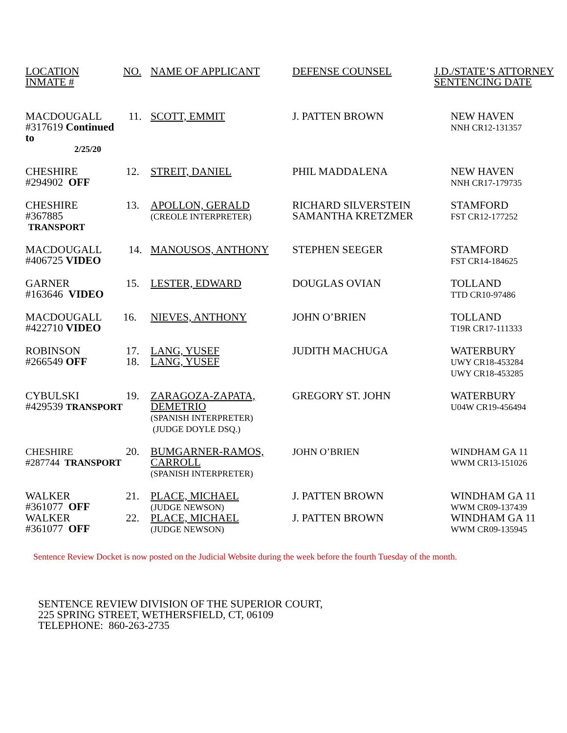| LOCATION INMATE # | NO. | NAME OF APPLICANT | DEFENSE COUNSEL | J.D./STATE’S ATTORNEY SENTENCING DATE |
| --- | --- | --- | --- | --- |
| MACDOUGALL #317619 Continued to 2/25/20 | 11. | SCOTT, EMMIT | J. PATTEN BROWN | NEW HAVEN NNH CR12-131357 |
| CHESHIRE #294902 OFF | 12. | STREIT, DANIEL | PHIL MADDALENA | NEW HAVEN NNH CR17-179735 |
| CHESHIRE #367885 TRANSPORT | 13. | APOLLON, GERALD (CREOLE INTERPRETER) | RICHARD SILVERSTEIN SAMANTHA KRETZMER | STAMFORD FST CR12-177252 |
| MACDOUGALL #406725 VIDEO | 14. | MANOUSOS, ANTHONY | STEPHEN SEEGER | STAMFORD FST CR14-184625 |
| GARNER #163646 VIDEO | 15. | LESTER, EDWARD | DOUGLAS OVIAN | TOLLAND TTD CR10-97486 |
| MACDOUGALL #422710 VIDEO | 16. | NIEVES, ANTHONY | JOHN O’BRIEN | TOLLAND T19R CR17-111333 |
| ROBINSON #266549 OFF | 17. 18. | LANG, YUSEF LANG, YUSEF | JUDITH MACHUGA | WATERBURY UWY CR18-453284 UWY CR18-453285 |
| CYBULSKI #429539 TRANSPORT | 19. | ZARAGOZA-ZAPATA, DEMETRIO (SPANISH INTERPRETER) (JUDGE DOYLE DSQ.) | GREGORY ST. JOHN | WATERBURY U04W CR19-456494 |
| CHESHIRE #287744 TRANSPORT | 20. | BUMGARNER-RAMOS, CARROLL (SPANISH INTERPRETER) | JOHN O’BRIEN | WINDHAM GA 11 WWM CR13-151026 |
| WALKER #361077 OFF | 21. | PLACE, MICHAEL (JUDGE NEWSON) | J. PATTEN BROWN | WINDHAM GA 11 WWM CR09-137439 |
| WALKER #361077 OFF | 22. | PLACE, MICHAEL (JUDGE NEWSON) | J. PATTEN BROWN | WINDHAM GA 11 WWM CR09-135945 |
Sentence Review Docket is now posted on the Judicial Website during the week before the fourth Tuesday of the month.
SENTENCE REVIEW DIVISION OF THE SUPERIOR COURT,
225 SPRING STREET, WETHERSFIELD, CT, 06109
TELEPHONE: 860-263-2735